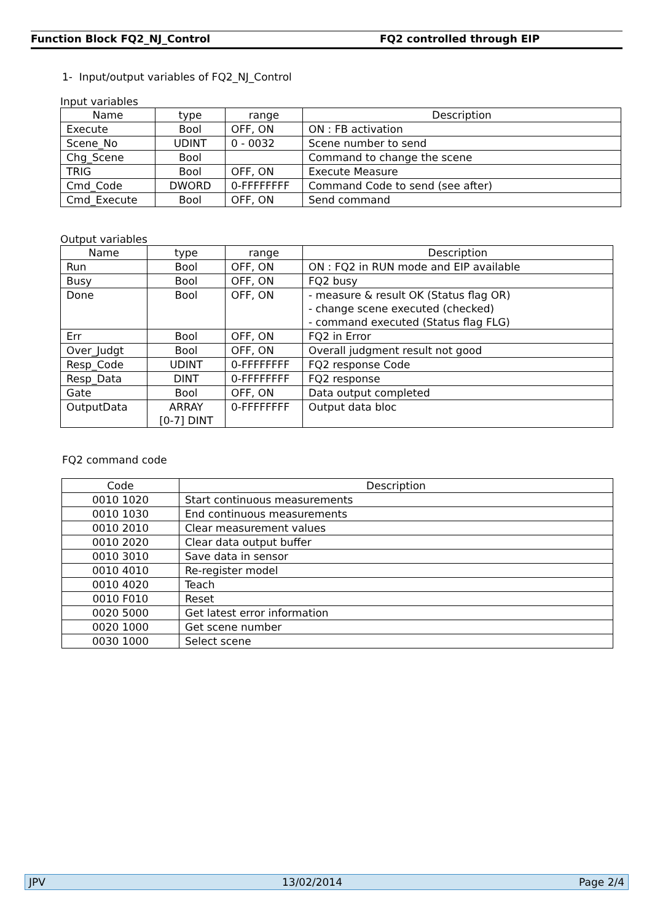Function Block FQ2_NJ_Control FQ2 controlled through EIP
1- Input/output variables of FQ2_NJ_Control
Input variables
| Name | type | range | Description |
| --- | --- | --- | --- |
| Execute | Bool | OFF, ON | ON : FB activation |
| Scene_No | UDINT | 0 - 0032 | Scene number to send |
| Chg_Scene | Bool | | Command to change the scene |
| TRIG | Bool | OFF, ON | Execute Measure |
| Cmd_Code | DWORD | 0-FFFFFFFF | Command Code to send (see after) |
| Cmd_Execute | Bool | OFF, ON | Send command |
Output variables
| Name | type | range | Description |
| --- | --- | --- | --- |
| Run | Bool | OFF, ON | ON : FQ2 in RUN mode and EIP available |
| Busy | Bool | OFF, ON | FQ2 busy |
| Done | Bool | OFF, ON | - measure & result OK (Status flag OR) - change scene executed (checked) - command executed (Status flag FLG) |
| Err | Bool | OFF, ON | FQ2 in Error |
| Over_Judgt | Bool | OFF, ON | Overall judgment result not good |
| Resp_Code | UDINT | 0-FFFFFFFF | FQ2 response Code |
| Resp_Data | DINT | 0-FFFFFFFF | FQ2 response |
| Gate | Bool | OFF, ON | Data output completed |
| OutputData | ARRAY [0-7] DINT | 0-FFFFFFFF | Output data bloc |
FQ2 command code
| Code | Description |
| --- | --- |
| 0010 1020 | Start continuous measurements |
| 0010 1030 | End continuous measurements |
| 0010 2010 | Clear measurement values |
| 0010 2020 | Clear data output buffer |
| 0010 3010 | Save data in sensor |
| 0010 4010 | Re-register model |
| 0010 4020 | Teach |
| 0010 F010 | Reset |
| 0020 5000 | Get latest error information |
| 0020 1000 | Get scene number |
| 0030 1000 | Select scene |
JPV 13/02/2014 Page 2/4